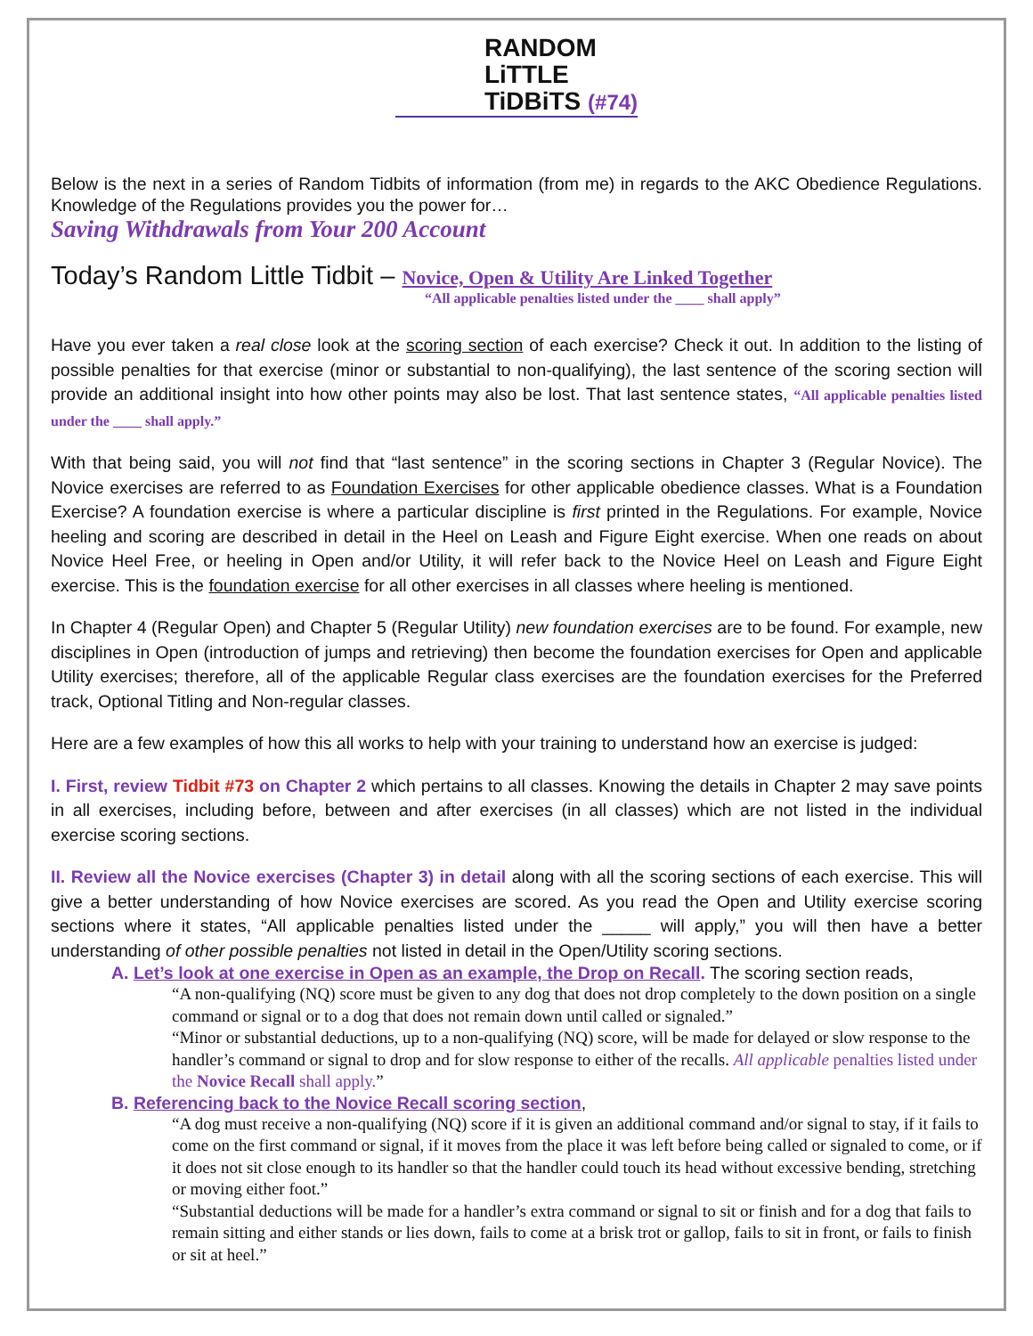RANDOM
LiTTLE
TiDBiTS (#74)
Below is the next in a series of Random Tidbits of information (from me) in regards to the AKC Obedience Regulations. Knowledge of the Regulations provides you the power for…
Saving Withdrawals from Your 200 Account
Today’s Random Little Tidbit – Novice, Open & Utility Are Linked Together
“All applicable penalties listed under the ____ shall apply”
Have you ever taken a real close look at the scoring section of each exercise? Check it out. In addition to the listing of possible penalties for that exercise (minor or substantial to non-qualifying), the last sentence of the scoring section will provide an additional insight into how other points may also be lost. That last sentence states, “All applicable penalties listed under the ____ shall apply.”
With that being said, you will not find that “last sentence” in the scoring sections in Chapter 3 (Regular Novice). The Novice exercises are referred to as Foundation Exercises for other applicable obedience classes. What is a Foundation Exercise? A foundation exercise is where a particular discipline is first printed in the Regulations. For example, Novice heeling and scoring are described in detail in the Heel on Leash and Figure Eight exercise. When one reads on about Novice Heel Free, or heeling in Open and/or Utility, it will refer back to the Novice Heel on Leash and Figure Eight exercise. This is the foundation exercise for all other exercises in all classes where heeling is mentioned.
In Chapter 4 (Regular Open) and Chapter 5 (Regular Utility) new foundation exercises are to be found. For example, new disciplines in Open (introduction of jumps and retrieving) then become the foundation exercises for Open and applicable Utility exercises; therefore, all of the applicable Regular class exercises are the foundation exercises for the Preferred track, Optional Titling and Non-regular classes.
Here are a few examples of how this all works to help with your training to understand how an exercise is judged:
I. First, review Tidbit #73 on Chapter 2 which pertains to all classes. Knowing the details in Chapter 2 may save points in all exercises, including before, between and after exercises (in all classes) which are not listed in the individual exercise scoring sections.
II. Review all the Novice exercises (Chapter 3) in detail along with all the scoring sections of each exercise. This will give a better understanding of how Novice exercises are scored. As you read the Open and Utility exercise scoring sections where it states, “All applicable penalties listed under the _____ will apply,” you will then have a better understanding of other possible penalties not listed in detail in the Open/Utility scoring sections.
A. Let’s look at one exercise in Open as an example, the Drop on Recall. The scoring section reads,
“A non-qualifying (NQ) score must be given to any dog that does not drop completely to the down position on a single command or signal or to a dog that does not remain down until called or signaled.”
“Minor or substantial deductions, up to a non-qualifying (NQ) score, will be made for delayed or slow response to the handler’s command or signal to drop and for slow response to either of the recalls. All applicable penalties listed under the Novice Recall shall apply.”
B. Referencing back to the Novice Recall scoring section,
“A dog must receive a non-qualifying (NQ) score if it is given an additional command and/or signal to stay, if it fails to come on the first command or signal, if it moves from the place it was left before being called or signaled to come, or if it does not sit close enough to its handler so that the handler could touch its head without excessive bending, stretching or moving either foot.”
“Substantial deductions will be made for a handler’s extra command or signal to sit or finish and for a dog that fails to remain sitting and either stands or lies down, fails to come at a brisk trot or gallop, fails to sit in front, or fails to finish or sit at heel.”